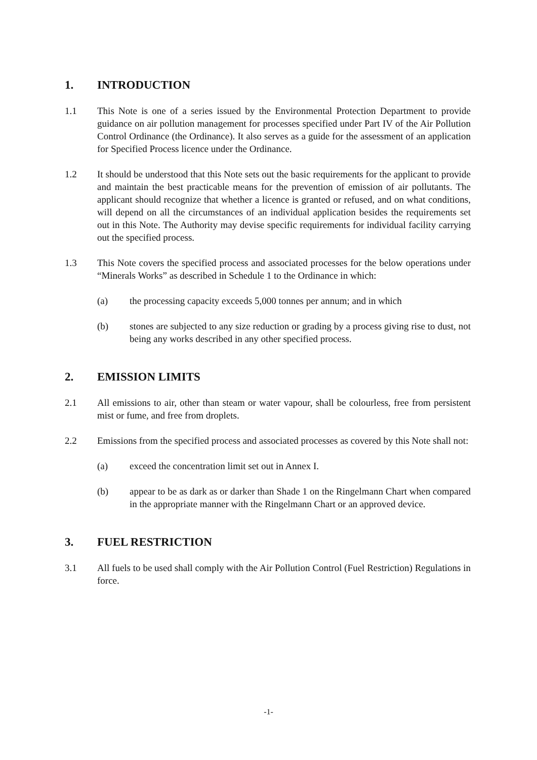1. INTRODUCTION
1.1 This Note is one of a series issued by the Environmental Protection Department to provide guidance on air pollution management for processes specified under Part IV of the Air Pollution Control Ordinance (the Ordinance). It also serves as a guide for the assessment of an application for Specified Process licence under the Ordinance.
1.2 It should be understood that this Note sets out the basic requirements for the applicant to provide and maintain the best practicable means for the prevention of emission of air pollutants. The applicant should recognize that whether a licence is granted or refused, and on what conditions, will depend on all the circumstances of an individual application besides the requirements set out in this Note. The Authority may devise specific requirements for individual facility carrying out the specified process.
1.3 This Note covers the specified process and associated processes for the below operations under “Minerals Works” as described in Schedule 1 to the Ordinance in which:
(a) the processing capacity exceeds 5,000 tonnes per annum; and in which
(b) stones are subjected to any size reduction or grading by a process giving rise to dust, not being any works described in any other specified process.
2. EMISSION LIMITS
2.1 All emissions to air, other than steam or water vapour, shall be colourless, free from persistent mist or fume, and free from droplets.
2.2 Emissions from the specified process and associated processes as covered by this Note shall not:
(a) exceed the concentration limit set out in Annex I.
(b) appear to be as dark as or darker than Shade 1 on the Ringelmann Chart when compared in the appropriate manner with the Ringelmann Chart or an approved device.
3. FUEL RESTRICTION
3.1 All fuels to be used shall comply with the Air Pollution Control (Fuel Restriction) Regulations in force.
-1-